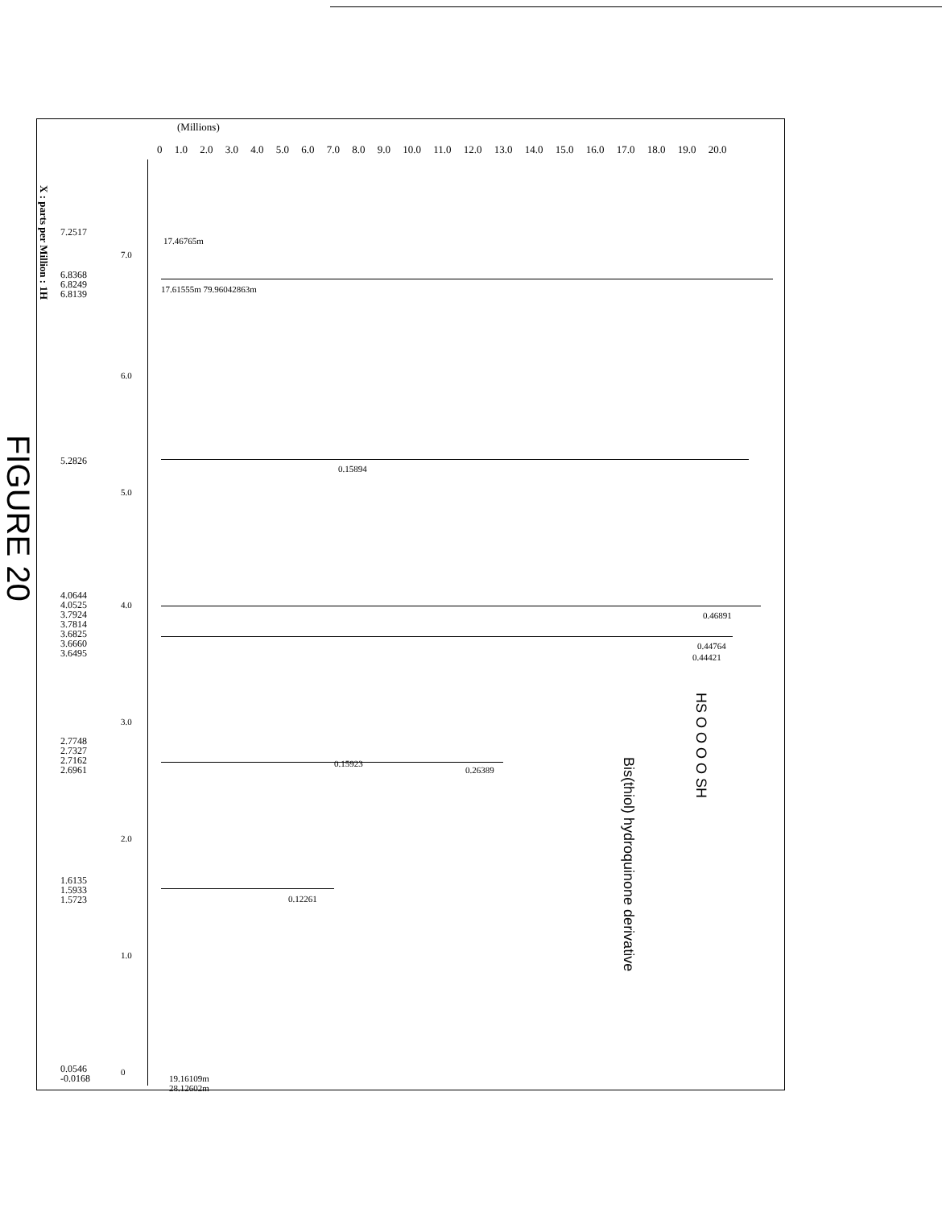(Millions)
0 1.0 2.0 3.0 4.0 5.0 6.0 7.0 8.0 9.0 10.0 11.0 12.0 13.0 14.0 15.0 16.0 17.0 18.0 19.0 20.0
X : parts per Million : 1H
FIGURE 20
7.2517
6.8368
6.8249
6.8139
5.2826
4.0644
4.0525
3.7924
3.7814
3.6825
3.6660
3.6495
2.7748
2.7327
2.7162
2.6961
1.6135
1.5933
1.5723
0.0546
-0.0168
17.46765m
17.61555m 79.96042863m
0.15894
0.46891
0.44764
0.44421
0.15923
0.26389
0.12261
19.16109m
28.12602m
7.0
6.0
5.0
4.0
3.0
2.0
1.0
0
Bis(thiol) hydroquinone derivative
HS O O O O SH